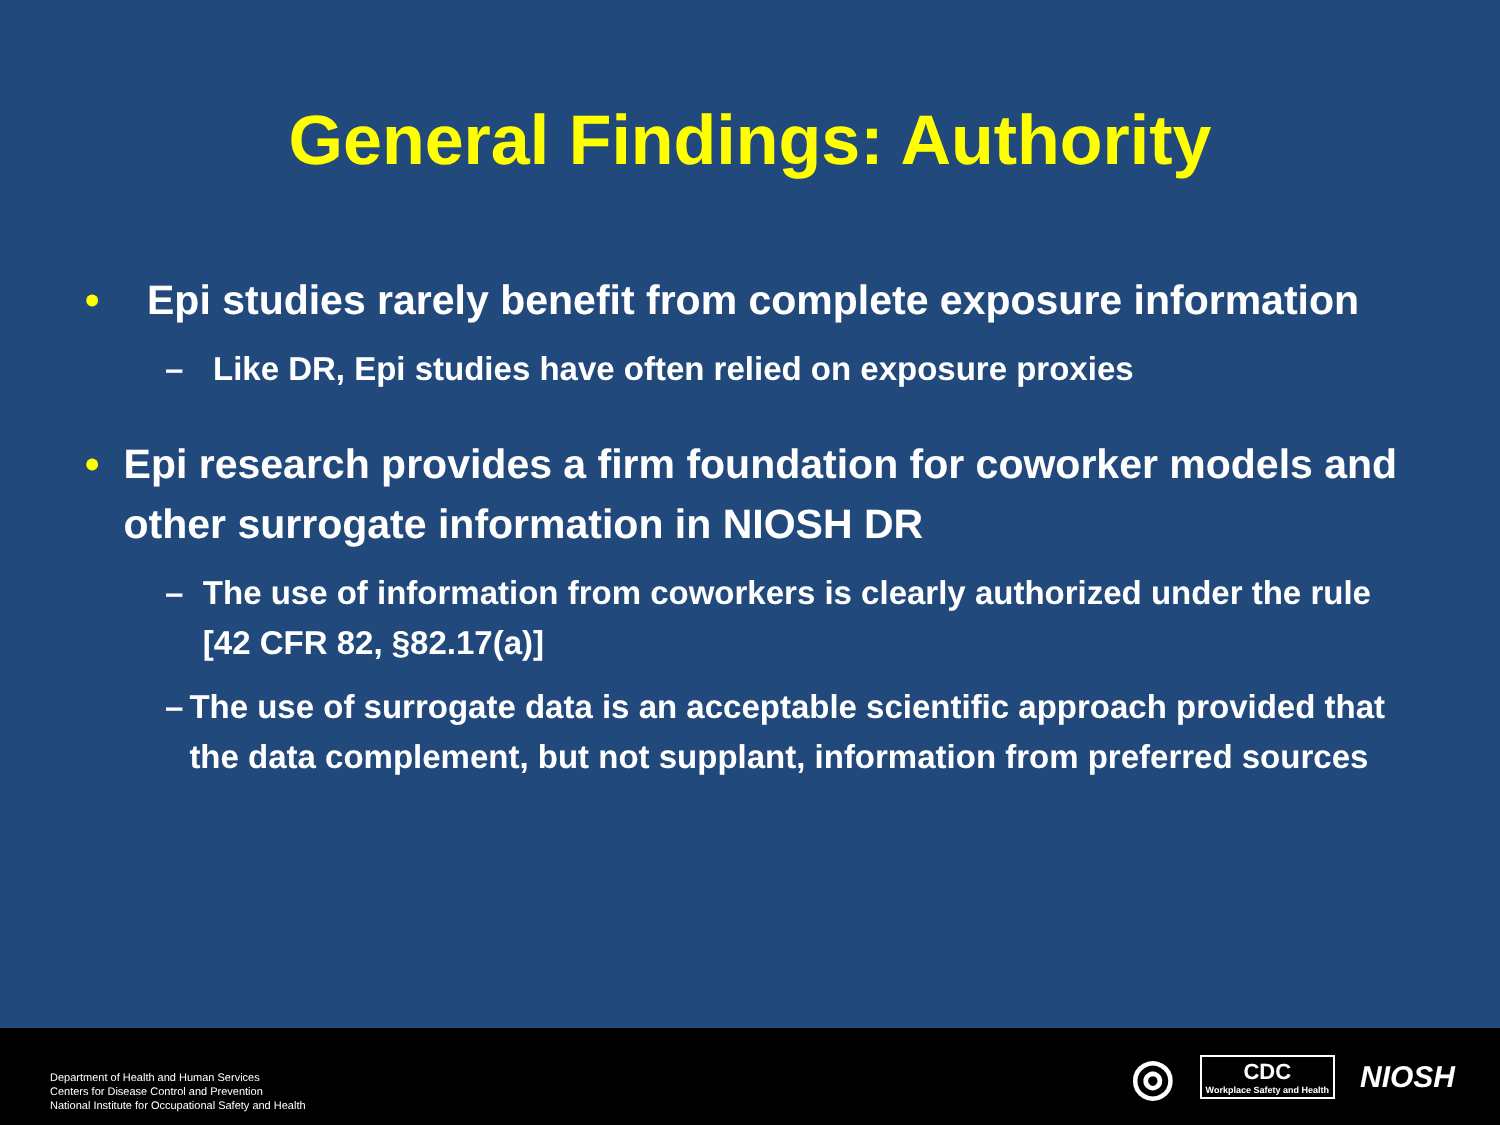General Findings: Authority
• Epi studies rarely benefit from complete exposure information
– Like DR, Epi studies have often relied on exposure proxies
• Epi research provides a firm foundation for coworker models and other surrogate information in NIOSH DR
– The use of information from coworkers is clearly authorized under the rule [42 CFR 82, §82.17(a)]
– The use of surrogate data is an acceptable scientific approach provided that the data complement, but not supplant, information from preferred sources
Department of Health and Human Services
Centers for Disease Control and Prevention
National Institute for Occupational Safety and Health
◎
CDC
Workplace Safety and Health
NIOSH